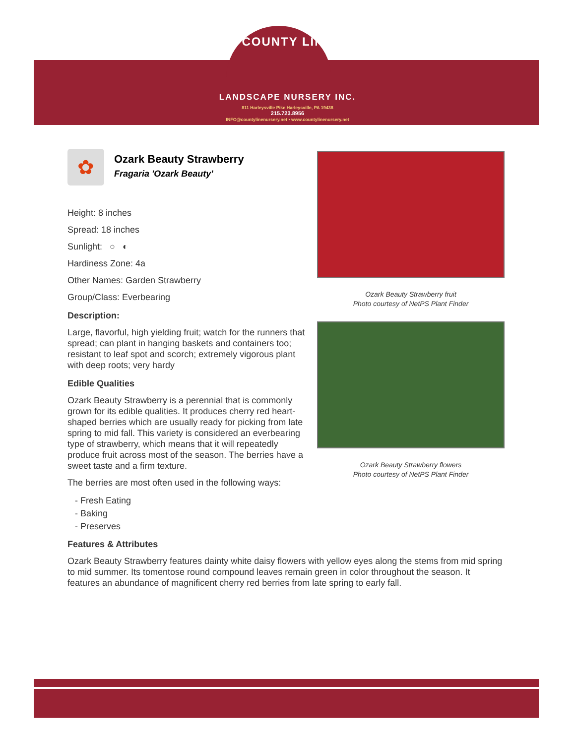COUNTY LINE
LANDSCAPE NURSERY INC.
811 Harleysville Pike Harleysville, PA 19438
215.723.8956
INFO@countylinenursery.net • www.countylinenursery.net
✿
Ozark Beauty Strawberry
Fragaria 'Ozark Beauty'
Height: 8 inches
Spread: 18 inches
Sunlight: ○ ◐
Hardiness Zone: 4a
Other Names: Garden Strawberry
Group/Class: Everbearing
Description:
Large, flavorful, high yielding fruit; watch for the runners that spread; can plant in hanging baskets and containers too; resistant to leaf spot and scorch; extremely vigorous plant with deep roots; very hardy
Edible Qualities
Ozark Beauty Strawberry is a perennial that is commonly grown for its edible qualities. It produces cherry red heart-shaped berries which are usually ready for picking from late spring to mid fall. This variety is considered an everbearing type of strawberry, which means that it will repeatedly produce fruit across most of the season. The berries have a sweet taste and a firm texture.
The berries are most often used in the following ways:
- Fresh Eating
- Baking
- Preserves
Ozark Beauty Strawberry fruit
Photo courtesy of NetPS Plant Finder
Ozark Beauty Strawberry flowers
Photo courtesy of NetPS Plant Finder
Features & Attributes
Ozark Beauty Strawberry features dainty white daisy flowers with yellow eyes along the stems from mid spring to mid summer. Its tomentose round compound leaves remain green in color throughout the season. It features an abundance of magnificent cherry red berries from late spring to early fall.